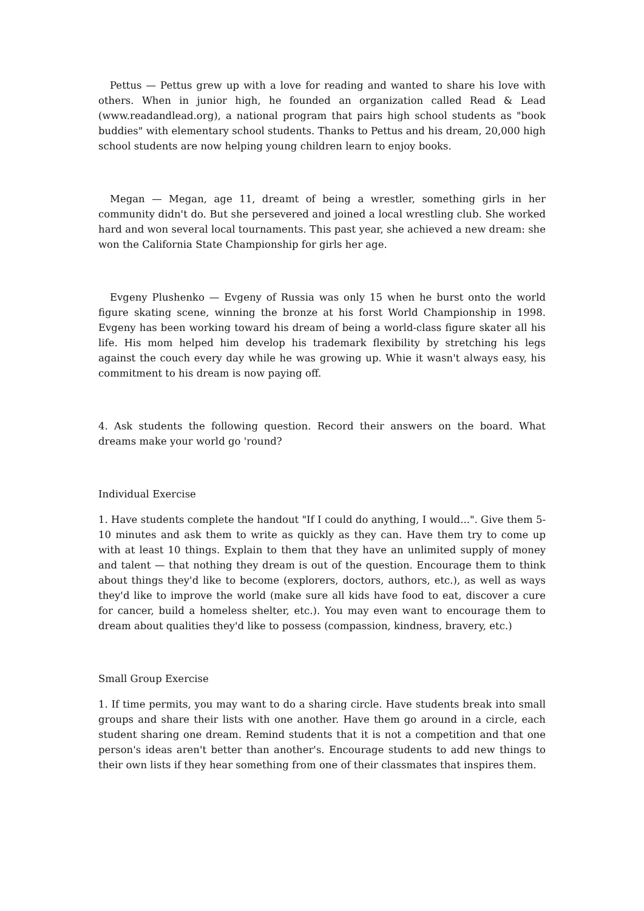Pettus — Pettus grew up with a love for reading and wanted to share his love with others. When in junior high, he founded an organization called Read & Lead (www.readandlead.org), a national program that pairs high school students as "book buddies" with elementary school students. Thanks to Pettus and his dream, 20,000 high school students are now helping young children learn to enjoy books.
Megan — Megan, age 11, dreamt of being a wrestler, something girls in her community didn't do. But she persevered and joined a local wrestling club. She worked hard and won several local tournaments. This past year, she achieved a new dream: she won the California State Championship for girls her age.
Evgeny Plushenko — Evgeny of Russia was only 15 when he burst onto the world figure skating scene, winning the bronze at his forst World Championship in 1998. Evgeny has been working toward his dream of being a world-class figure skater all his life. His mom helped him develop his trademark flexibility by stretching his legs against the couch every day while he was growing up. Whie it wasn't always easy, his commitment to his dream is now paying off.
4. Ask students the following question. Record their answers on the board. What dreams make your world go 'round?
Individual Exercise
1. Have students complete the handout "If I could do anything, I would...". Give them 5-10 minutes and ask them to write as quickly as they can. Have them try to come up with at least 10 things. Explain to them that they have an unlimited supply of money and talent — that nothing they dream is out of the question. Encourage them to think about things they'd like to become (explorers, doctors, authors, etc.), as well as ways they'd like to improve the world (make sure all kids have food to eat, discover a cure for cancer, build a homeless shelter, etc.). You may even want to encourage them to dream about qualities they'd like to possess (compassion, kindness, bravery, etc.)
Small Group Exercise
1. If time permits, you may want to do a sharing circle. Have students break into small groups and share their lists with one another. Have them go around in a circle, each student sharing one dream. Remind students that it is not a competition and that one person's ideas aren't better than another's. Encourage students to add new things to their own lists if they hear something from one of their classmates that inspires them.